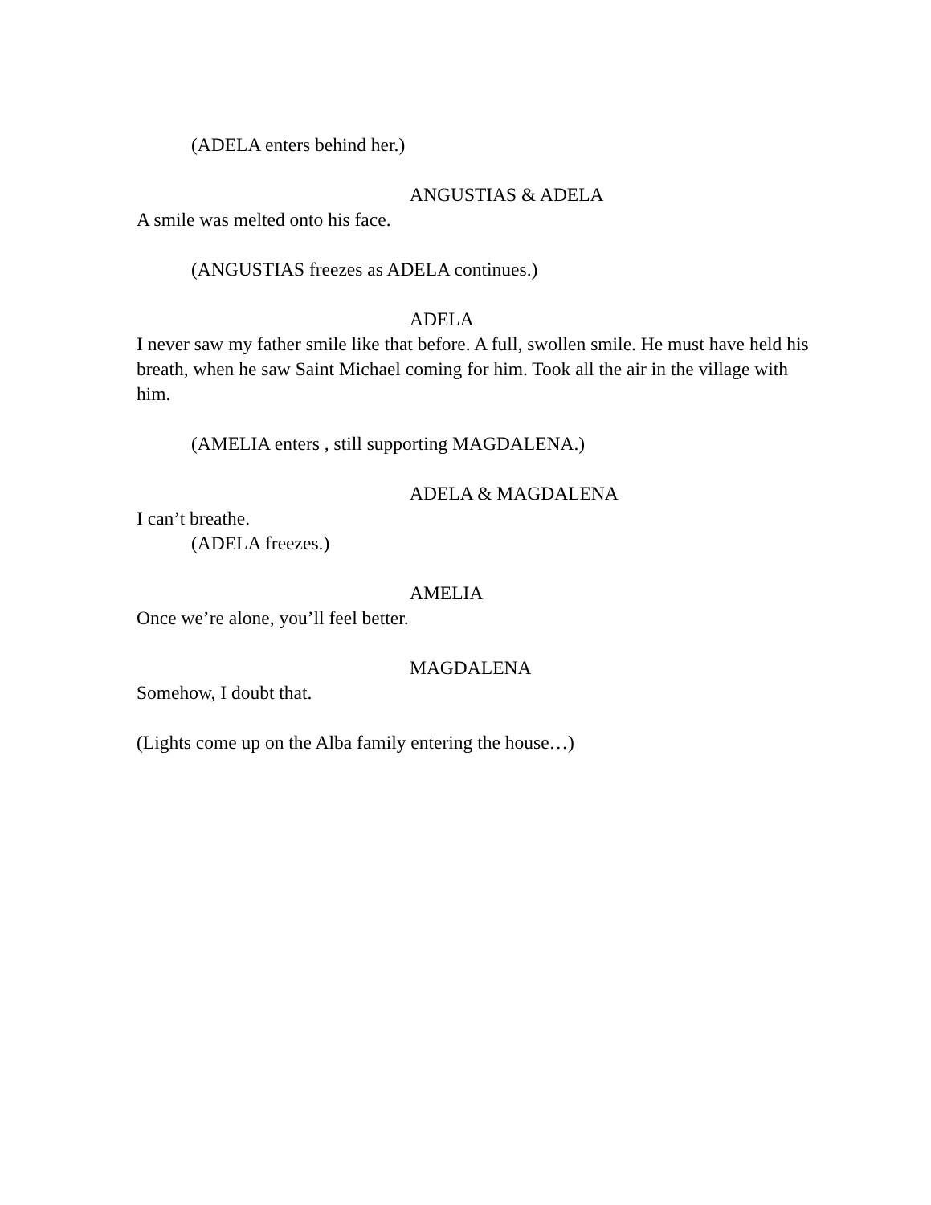(ADELA enters behind her.)
ANGUSTIAS & ADELA
A smile was melted onto his face.
(ANGUSTIAS freezes as ADELA continues.)
ADELA
I never saw my father smile like that before. A full, swollen smile. He must have held his breath, when he saw Saint Michael coming for him. Took all the air in the village with him.
(AMELIA enters , still supporting MAGDALENA.)
ADELA & MAGDALENA
I can’t breathe.
(ADELA freezes.)
AMELIA
Once we’re alone, you’ll feel better.
MAGDALENA
Somehow, I doubt that.
(Lights come up on the Alba family entering the house…)